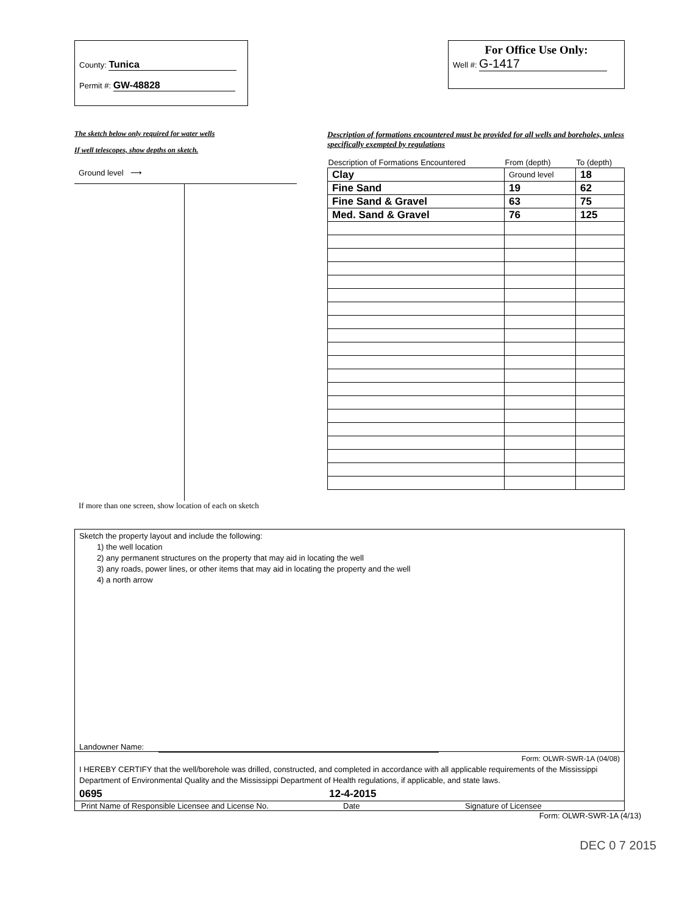County: Tunica
Permit #: GW-48828
For Office Use Only:
Well #: G-1417
The sketch below only required for water wells
If well telescopes, show depths on sketch.
Ground level ⟶
If more than one screen, show location of each on sketch
Description of formations encountered must be provided for all wells and boreholes, unless specifically exempted by regulations
| Description of Formations Encountered | From (depth) | To (depth) |
| --- | --- | --- |
| Clay | Ground level | 18 |
| Fine Sand | 19 | 62 |
| Fine Sand & Gravel | 63 | 75 |
| Med. Sand & Gravel | 76 | 125 |
Sketch the property layout and include the following:
1) the well location
2) any permanent structures on the property that may aid in locating the well
3) any roads, power lines, or other items that may aid in locating the property and the well
4) a north arrow
Landowner Name:
Form: OLWR-SWR-1A (04/08)
I HEREBY CERTIFY that the well/borehole was drilled, constructed, and completed in accordance with all applicable requirements of the Mississippi Department of Environmental Quality and the Mississippi Department of Health regulations, if applicable, and state laws.
0695 12-4-2015
Print Name of Responsible Licensee and License No. Date Signature of Licensee
Form: OLWR-SWR-1A (4/13)
DEC 0 7 2015